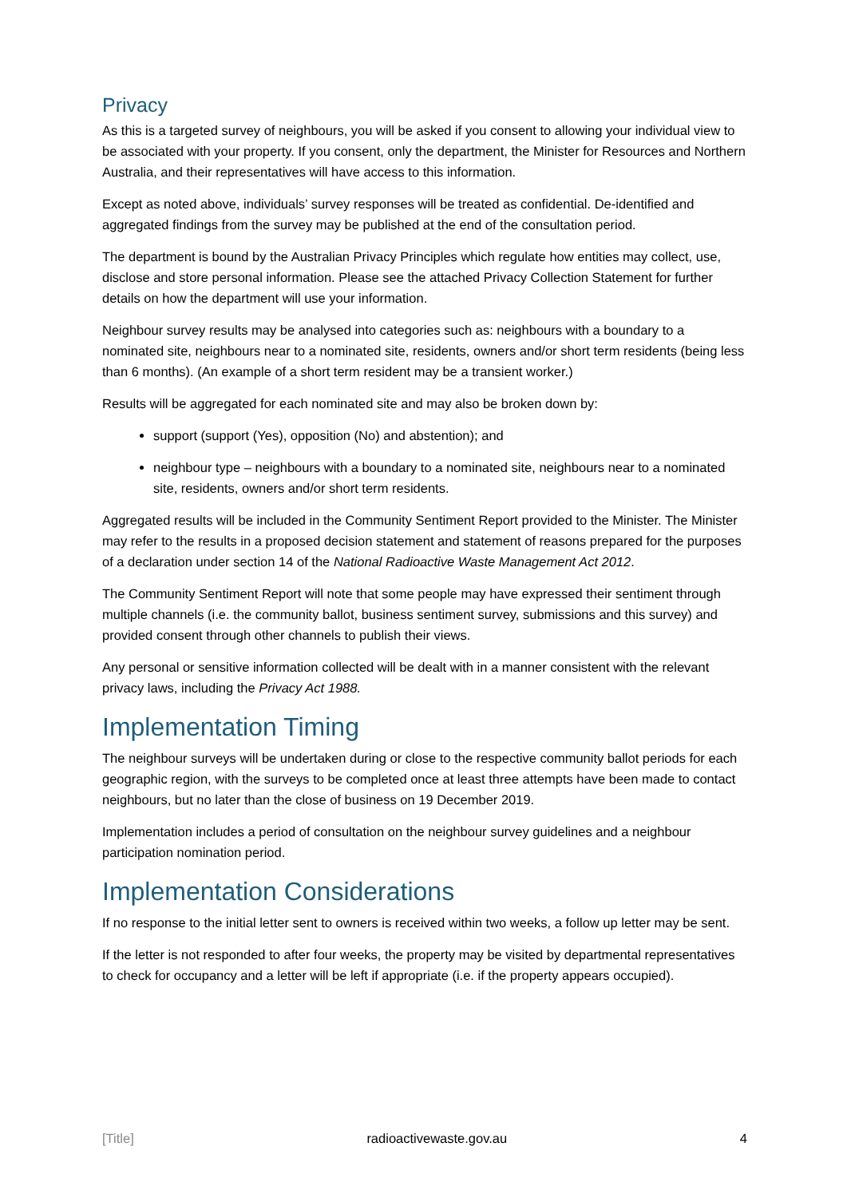Privacy
As this is a targeted survey of neighbours, you will be asked if you consent to allowing your individual view to be associated with your property. If you consent, only the department, the Minister for Resources and Northern Australia, and their representatives will have access to this information.
Except as noted above, individuals’ survey responses will be treated as confidential. De-identified and aggregated findings from the survey may be published at the end of the consultation period.
The department is bound by the Australian Privacy Principles which regulate how entities may collect, use, disclose and store personal information. Please see the attached Privacy Collection Statement for further details on how the department will use your information.
Neighbour survey results may be analysed into categories such as: neighbours with a boundary to a nominated site, neighbours near to a nominated site, residents, owners and/or short term residents (being less than 6 months). (An example of a short term resident may be a transient worker.)
Results will be aggregated for each nominated site and may also be broken down by:
support (support (Yes), opposition (No) and abstention); and
neighbour type – neighbours with a boundary to a nominated site, neighbours near to a nominated site, residents, owners and/or short term residents.
Aggregated results will be included in the Community Sentiment Report provided to the Minister. The Minister may refer to the results in a proposed decision statement and statement of reasons prepared for the purposes of a declaration under section 14 of the National Radioactive Waste Management Act 2012.
The Community Sentiment Report will note that some people may have expressed their sentiment through multiple channels (i.e. the community ballot, business sentiment survey, submissions and this survey) and provided consent through other channels to publish their views.
Any personal or sensitive information collected will be dealt with in a manner consistent with the relevant privacy laws, including the Privacy Act 1988.
Implementation Timing
The neighbour surveys will be undertaken during or close to the respective community ballot periods for each geographic region, with the surveys to be completed once at least three attempts have been made to contact neighbours, but no later than the close of business on 19 December 2019.
Implementation includes a period of consultation on the neighbour survey guidelines and a neighbour participation nomination period.
Implementation Considerations
If no response to the initial letter sent to owners is received within two weeks, a follow up letter may be sent.
If the letter is not responded to after four weeks, the property may be visited by departmental representatives to check for occupancy and a letter will be left if appropriate (i.e. if the property appears occupied).
[Title] radioactivewaste.gov.au 4